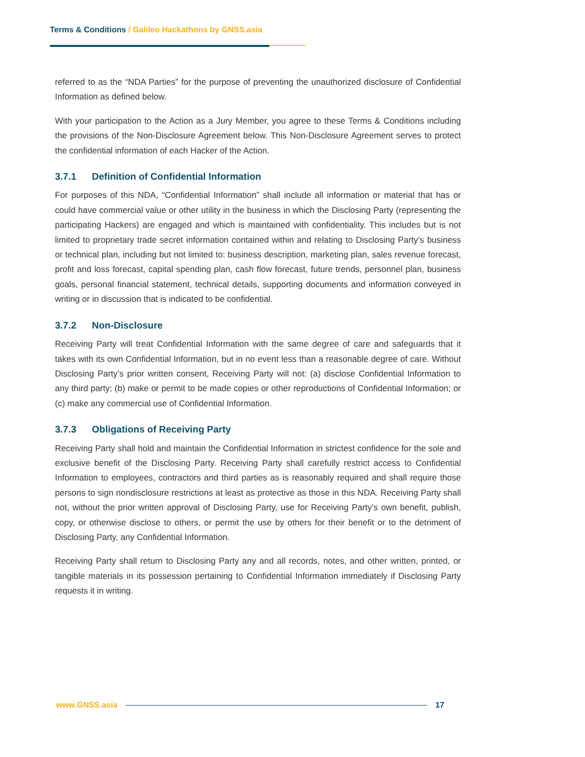Terms & Conditions / Galileo Hackathons by GNSS.asia
referred to as the “NDA Parties” for the purpose of preventing the unauthorized disclosure of Confidential Information as defined below.
With your participation to the Action as a Jury Member, you agree to these Terms & Conditions including the provisions of the Non-Disclosure Agreement below. This Non-Disclosure Agreement serves to protect the confidential information of each Hacker of the Action.
3.7.1 Definition of Confidential Information
For purposes of this NDA, “Confidential Information” shall include all information or material that has or could have commercial value or other utility in the business in which the Disclosing Party (representing the participating Hackers) are engaged and which is maintained with confidentiality. This includes but is not limited to proprietary trade secret information contained within and relating to Disclosing Party’s business or technical plan, including but not limited to: business description, marketing plan, sales revenue forecast, profit and loss forecast, capital spending plan, cash flow forecast, future trends, personnel plan, business goals, personal financial statement, technical details, supporting documents and information conveyed in writing or in discussion that is indicated to be confidential.
3.7.2 Non-Disclosure
Receiving Party will treat Confidential Information with the same degree of care and safeguards that it takes with its own Confidential Information, but in no event less than a reasonable degree of care. Without Disclosing Party’s prior written consent, Receiving Party will not: (a) disclose Confidential Information to any third party; (b) make or permit to be made copies or other reproductions of Confidential Information; or (c) make any commercial use of Confidential Information.
3.7.3 Obligations of Receiving Party
Receiving Party shall hold and maintain the Confidential Information in strictest confidence for the sole and exclusive benefit of the Disclosing Party. Receiving Party shall carefully restrict access to Confidential Information to employees, contractors and third parties as is reasonably required and shall require those persons to sign nondisclosure restrictions at least as protective as those in this NDA. Receiving Party shall not, without the prior written approval of Disclosing Party, use for Receiving Party’s own benefit, publish, copy, or otherwise disclose to others, or permit the use by others for their benefit or to the detriment of Disclosing Party, any Confidential Information.
Receiving Party shall return to Disclosing Party any and all records, notes, and other written, printed, or tangible materials in its possession pertaining to Confidential Information immediately if Disclosing Party requests it in writing.
www.GNSS.asia 17